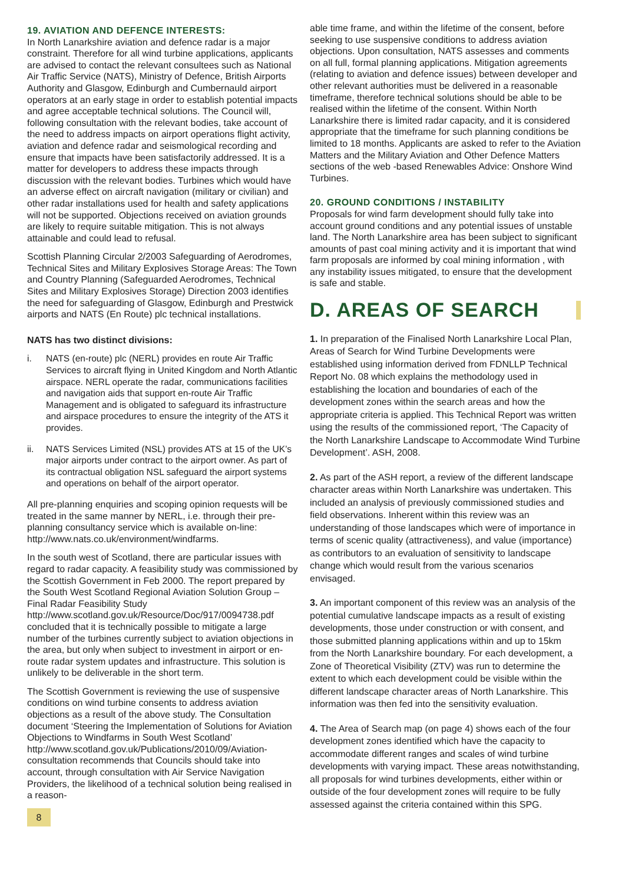19. AVIATION AND DEFENCE INTERESTS:
In North Lanarkshire aviation and defence radar is a major constraint. Therefore for all wind turbine applications, applicants are advised to contact the relevant consultees such as National Air Traffic Service (NATS), Ministry of Defence, British Airports Authority and Glasgow, Edinburgh and Cumbernauld airport operators at an early stage in order to establish potential impacts and agree acceptable technical solutions. The Council will, following consultation with the relevant bodies, take account of the need to address impacts on airport operations flight activity, aviation and defence radar and seismological recording and ensure that impacts have been satisfactorily addressed. It is a matter for developers to address these impacts through discussion with the relevant bodies. Turbines which would have an adverse effect on aircraft navigation (military or civilian) and other radar installations used for health and safety applications will not be supported. Objections received on aviation grounds are likely to require suitable mitigation. This is not always attainable and could lead to refusal.
Scottish Planning Circular 2/2003 Safeguarding of Aerodromes, Technical Sites and Military Explosives Storage Areas: The Town and Country Planning (Safeguarded Aerodromes, Technical Sites and Military Explosives Storage) Direction 2003 identifies the need for safeguarding of Glasgow, Edinburgh and Prestwick airports and NATS (En Route) plc technical installations.
NATS has two distinct divisions:
i. NATS (en-route) plc (NERL) provides en route Air Traffic Services to aircraft flying in United Kingdom and North Atlantic airspace. NERL operate the radar, communications facilities and navigation aids that support en-route Air Traffic Management and is obligated to safeguard its infrastructure and airspace procedures to ensure the integrity of the ATS it provides.
ii. NATS Services Limited (NSL) provides ATS at 15 of the UK’s major airports under contract to the airport owner. As part of its contractual obligation NSL safeguard the airport systems and operations on behalf of the airport operator.
All pre-planning enquiries and scoping opinion requests will be treated in the same manner by NERL, i.e. through their pre-planning consultancy service which is available on-line: http://www.nats.co.uk/environment/windfarms.
In the south west of Scotland, there are particular issues with regard to radar capacity. A feasibility study was commissioned by the Scottish Government in Feb 2000. The report prepared by the South West Scotland Regional Aviation Solution Group – Final Radar Feasibility Study http://www.scotland.gov.uk/Resource/Doc/917/0094738.pdf concluded that it is technically possible to mitigate a large number of the turbines currently subject to aviation objections in the area, but only when subject to investment in airport or en-route radar system updates and infrastructure. This solution is unlikely to be deliverable in the short term.
The Scottish Government is reviewing the use of suspensive conditions on wind turbine consents to address aviation objections as a result of the above study. The Consultation document ‘Steering the Implementation of Solutions for Aviation Objections to Windfarms in South West Scotland’ http://www.scotland.gov.uk/Publications/2010/09/Aviation-consultation recommends that Councils should take into account, through consultation with Air Service Navigation Providers, the likelihood of a technical solution being realised in a reason-
8
able time frame, and within the lifetime of the consent, before seeking to use suspensive conditions to address aviation objections. Upon consultation, NATS assesses and comments on all full, formal planning applications. Mitigation agreements (relating to aviation and defence issues) between developer and other relevant authorities must be delivered in a reasonable timeframe, therefore technical solutions should be able to be realised within the lifetime of the consent. Within North Lanarkshire there is limited radar capacity, and it is considered appropriate that the timeframe for such planning conditions be limited to 18 months. Applicants are asked to refer to the Aviation Matters and the Military Aviation and Other Defence Matters sections of the web -based Renewables Advice: Onshore Wind Turbines.
20. GROUND CONDITIONS / INSTABILITY
Proposals for wind farm development should fully take into account ground conditions and any potential issues of unstable land. The North Lanarkshire area has been subject to significant amounts of past coal mining activity and it is important that wind farm proposals are informed by coal mining information , with any instability issues mitigated, to ensure that the development is safe and stable.
D. AREAS OF SEARCH
1. In preparation of the Finalised North Lanarkshire Local Plan, Areas of Search for Wind Turbine Developments were established using information derived from FDNLLP Technical Report No. 08 which explains the methodology used in establishing the location and boundaries of each of the development zones within the search areas and how the appropriate criteria is applied. This Technical Report was written using the results of the commissioned report, ‘The Capacity of the North Lanarkshire Landscape to Accommodate Wind Turbine Development’. ASH, 2008.
2. As part of the ASH report, a review of the different landscape character areas within North Lanarkshire was undertaken. This included an analysis of previously commissioned studies and field observations. Inherent within this review was an understanding of those landscapes which were of importance in terms of scenic quality (attractiveness), and value (importance) as contributors to an evaluation of sensitivity to landscape change which would result from the various scenarios envisaged.
3. An important component of this review was an analysis of the potential cumulative landscape impacts as a result of existing developments, those under construction or with consent, and those submitted planning applications within and up to 15km from the North Lanarkshire boundary. For each development, a Zone of Theoretical Visibility (ZTV) was run to determine the extent to which each development could be visible within the different landscape character areas of North Lanarkshire. This information was then fed into the sensitivity evaluation.
4. The Area of Search map (on page 4) shows each of the four development zones identified which have the capacity to accommodate different ranges and scales of wind turbine developments with varying impact. These areas notwithstanding, all proposals for wind turbines developments, either within or outside of the four development zones will require to be fully assessed against the criteria contained within this SPG.